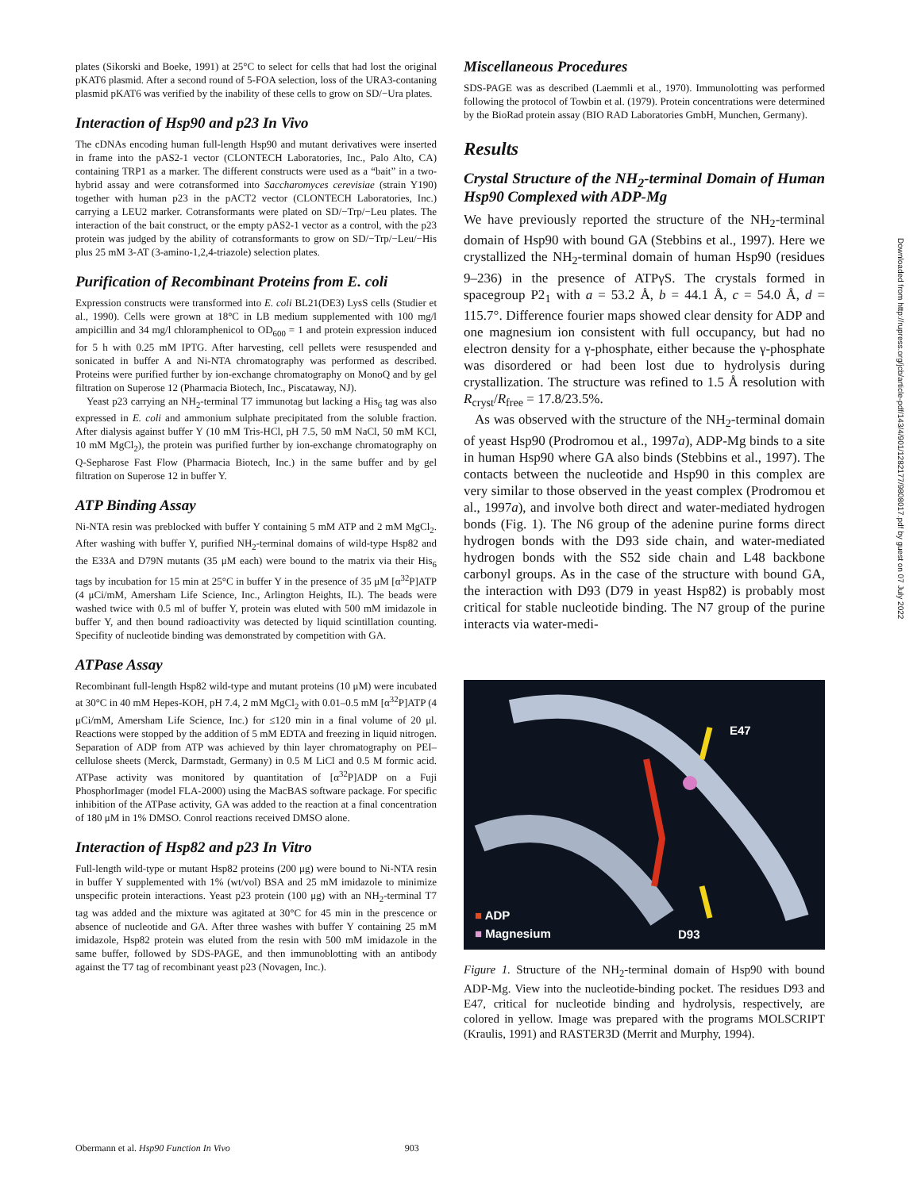plates (Sikorski and Boeke, 1991) at 25°C to select for cells that had lost the original pKAT6 plasmid. After a second round of 5-FOA selection, loss of the URA3-contaning plasmid pKAT6 was verified by the inability of these cells to grow on SD/−Ura plates.
Interaction of Hsp90 and p23 In Vivo
The cDNAs encoding human full-length Hsp90 and mutant derivatives were inserted in frame into the pAS2-1 vector (CLONTECH Laboratories, Inc., Palo Alto, CA) containing TRP1 as a marker. The different constructs were used as a “bait” in a two-hybrid assay and were cotransformed into Saccharomyces cerevisiae (strain Y190) together with human p23 in the pACT2 vector (CLONTECH Laboratories, Inc.) carrying a LEU2 marker. Cotransformants were plated on SD/−Trp/−Leu plates. The interaction of the bait construct, or the empty pAS2-1 vector as a control, with the p23 protein was judged by the ability of cotransformants to grow on SD/−Trp/−Leu/−His plus 25 mM 3-AT (3-amino-1,2,4-triazole) selection plates.
Purification of Recombinant Proteins from E. coli
Expression constructs were transformed into E. coli BL21(DE3) LysS cells (Studier et al., 1990). Cells were grown at 18°C in LB medium supplemented with 100 mg/l ampicillin and 34 mg/l chloramphenicol to OD<sub>600</sub> = 1 and protein expression induced for 5 h with 0.25 mM IPTG. After harvesting, cell pellets were resuspended and sonicated in buffer A and Ni-NTA chromatography was performed as described. Proteins were purified further by ion-exchange chromatography on MonoQ and by gel filtration on Superose 12 (Pharmacia Biotech, Inc., Piscataway, NJ).
Yeast p23 carrying an NH<sub>2</sub>-terminal T7 immunotag but lacking a His<sub>6</sub> tag was also expressed in E. coli and ammonium sulphate precipitated from the soluble fraction. After dialysis against buffer Y (10 mM Tris-HCl, pH 7.5, 50 mM NaCl, 50 mM KCl, 10 mM MgCl<sub>2</sub>), the protein was purified further by ion-exchange chromatography on Q-Sepharose Fast Flow (Pharmacia Biotech, Inc.) in the same buffer and by gel filtration on Superose 12 in buffer Y.
ATP Binding Assay
Ni-NTA resin was preblocked with buffer Y containing 5 mM ATP and 2 mM MgCl<sub>2</sub>. After washing with buffer Y, purified NH<sub>2</sub>-terminal domains of wild-type Hsp82 and the E33A and D79N mutants (35 μM each) were bound to the matrix via their His<sub>6</sub> tags by incubation for 15 min at 25°C in buffer Y in the presence of 35 μM [α<sup>32</sup>P]ATP (4 μCi/mM, Amersham Life Science, Inc., Arlington Heights, IL). The beads were washed twice with 0.5 ml of buffer Y, protein was eluted with 500 mM imidazole in buffer Y, and then bound radioactivity was detected by liquid scintillation counting. Specifity of nucleotide binding was demonstrated by competition with GA.
ATPase Assay
Recombinant full-length Hsp82 wild-type and mutant proteins (10 μM) were incubated at 30°C in 40 mM Hepes-KOH, pH 7.4, 2 mM MgCl<sub>2</sub> with 0.01–0.5 mM [α<sup>32</sup>P]ATP (4 μCi/mM, Amersham Life Science, Inc.) for ≤120 min in a final volume of 20 μl. Reactions were stopped by the addition of 5 mM EDTA and freezing in liquid nitrogen. Separation of ADP from ATP was achieved by thin layer chromatography on PEI–cellulose sheets (Merck, Darmstadt, Germany) in 0.5 M LiCl and 0.5 M formic acid. ATPase activity was monitored by quantitation of [α<sup>32</sup>P]ADP on a Fuji PhosphorImager (model FLA-2000) using the MacBAS software package. For specific inhibition of the ATPase activity, GA was added to the reaction at a final concentration of 180 μM in 1% DMSO. Conrol reactions received DMSO alone.
Interaction of Hsp82 and p23 In Vitro
Full-length wild-type or mutant Hsp82 proteins (200 μg) were bound to Ni-NTA resin in buffer Y supplemented with 1% (wt/vol) BSA and 25 mM imidazole to minimize unspecific protein interactions. Yeast p23 protein (100 μg) with an NH<sub>2</sub>-terminal T7 tag was added and the mixture was agitated at 30°C for 45 min in the prescence or absence of nucleotide and GA. After three washes with buffer Y containing 25 mM imidazole, Hsp82 protein was eluted from the resin with 500 mM imidazole in the same buffer, followed by SDS-PAGE, and then immunoblotting with an antibody against the T7 tag of recombinant yeast p23 (Novagen, Inc.).
Miscellaneous Procedures
SDS-PAGE was as described (Laemmli et al., 1970). Immunolotting was performed following the protocol of Towbin et al. (1979). Protein concentrations were determined by the BioRad protein assay (BIO RAD Laboratories GmbH, Munchen, Germany).
Results
Crystal Structure of the NH<sub>2</sub>-terminal Domain of Human Hsp90 Complexed with ADP-Mg
We have previously reported the structure of the NH<sub>2</sub>-terminal domain of Hsp90 with bound GA (Stebbins et al., 1997). Here we crystallized the NH<sub>2</sub>-terminal domain of human Hsp90 (residues 9–236) in the presence of ATPγS. The crystals formed in spacegroup P2<sub>1</sub> with a = 53.2 Å, b = 44.1 Å, c = 54.0 Å, d = 115.7°. Difference fourier maps showed clear density for ADP and one magnesium ion consistent with full occupancy, but had no electron density for a γ-phosphate, either because the γ-phosphate was disordered or had been lost due to hydrolysis during crystallization. The structure was refined to 1.5 Å resolution with R<sub>cryst</sub>/R<sub>free</sub> = 17.8/23.5%.
As was observed with the structure of the NH<sub>2</sub>-terminal domain of yeast Hsp90 (Prodromou et al., 1997a), ADP-Mg binds to a site in human Hsp90 where GA also binds (Stebbins et al., 1997). The contacts between the nucleotide and Hsp90 in this complex are very similar to those observed in the yeast complex (Prodromou et al., 1997a), and involve both direct and water-mediated hydrogen bonds (Fig. 1). The N6 group of the adenine purine forms direct hydrogen bonds with the D93 side chain, and water-mediated hydrogen bonds with the S52 side chain and L48 backbone carbonyl groups. As in the case of the structure with bound GA, the interaction with D93 (D79 in yeast Hsp82) is probably most critical for stable nucleotide binding. The N7 group of the purine interacts via water-medi-
E47
D93
■ ADP
■ Magnesium
Figure 1. Structure of the NH<sub>2</sub>-terminal domain of Hsp90 with bound ADP-Mg. View into the nucleotide-binding pocket. The residues D93 and E47, critical for nucleotide binding and hydrolysis, respectively, are colored in yellow. Image was prepared with the programs MOLSCRIPT (Kraulis, 1991) and RASTER3D (Merrit and Murphy, 1994).
Downloaded from http://rupress.org/jcb/article-pdf/143/4/901/1282177/9808017.pdf by guest on 07 July 2022
Obermann et al. Hsp90 Function In Vivo 903